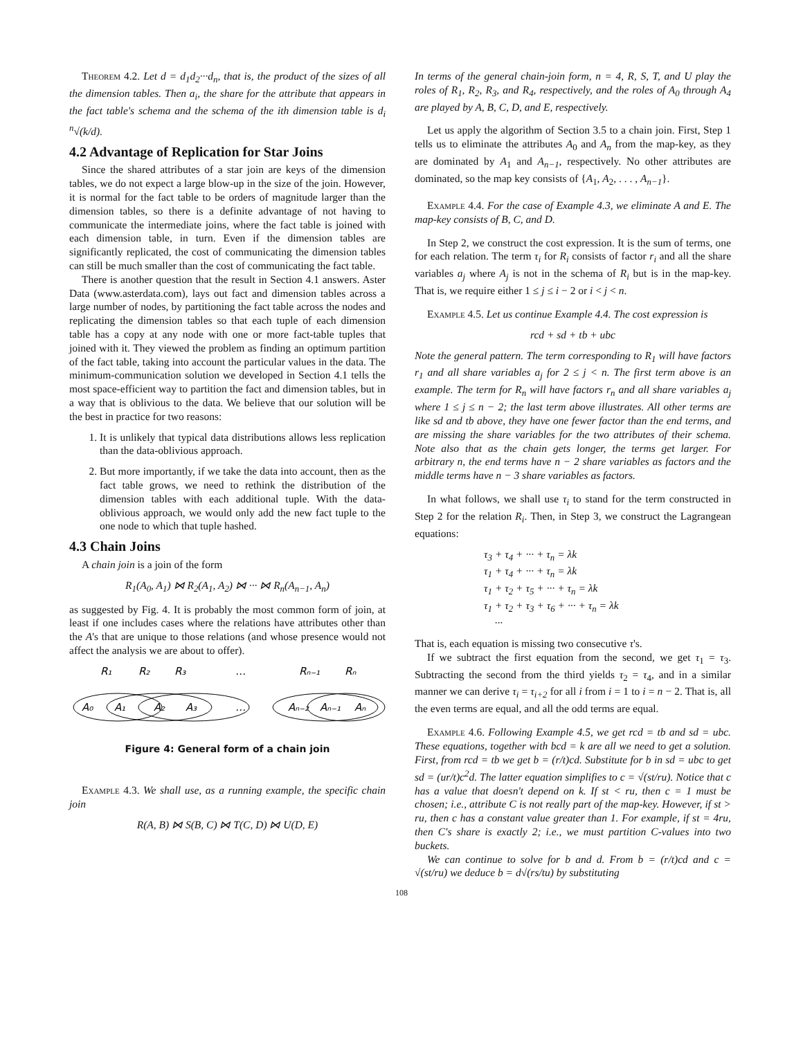Theorem 4.2. Let d = d<sub>1</sub>d<sub>2</sub>···d<sub>n</sub>, that is, the product of the sizes of all the dimension tables. Then a<sub>i</sub>, the share for the attribute that appears in the fact table's schema and the schema of the ith dimension table is d<sub>i</sub> <sup>n</sup>√(k/d).
4.2 Advantage of Replication for Star Joins
Since the shared attributes of a star join are keys of the dimension tables, we do not expect a large blow-up in the size of the join. However, it is normal for the fact table to be orders of magnitude larger than the dimension tables, so there is a definite advantage of not having to communicate the intermediate joins, where the fact table is joined with each dimension table, in turn. Even if the dimension tables are significantly replicated, the cost of communicating the dimension tables can still be much smaller than the cost of communicating the fact table.
There is another question that the result in Section 4.1 answers. Aster Data (www.asterdata.com), lays out fact and dimension tables across a large number of nodes, by partitioning the fact table across the nodes and replicating the dimension tables so that each tuple of each dimension table has a copy at any node with one or more fact-table tuples that joined with it. They viewed the problem as finding an optimum partition of the fact table, taking into account the particular values in the data. The minimum-communication solution we developed in Section 4.1 tells the most space-efficient way to partition the fact and dimension tables, but in a way that is oblivious to the data. We believe that our solution will be the best in practice for two reasons:
1. It is unlikely that typical data distributions allows less replication than the data-oblivious approach.
2. But more importantly, if we take the data into account, then as the fact table grows, we need to rethink the distribution of the dimension tables with each additional tuple. With the data-oblivious approach, we would only add the new fact tuple to the one node to which that tuple hashed.
4.3 Chain Joins
A chain join is a join of the form
R<sub>1</sub>(A<sub>0</sub>, A<sub>1</sub>) ⋈ R<sub>2</sub>(A<sub>1</sub>, A<sub>2</sub>) ⋈ ··· ⋈ R<sub>n</sub>(A<sub>n−1</sub>, A<sub>n</sub>)
as suggested by Fig. 4. It is probably the most common form of join, at least if one includes cases where the relations have attributes other than the A's that are unique to those relations (and whose presence would not affect the analysis we are about to offer).
R₁
R₂
R₃
…
Rₙ₋₁
Rₙ
A₀
A₁
A₂
A₃
…
Aₙ₋₂
Aₙ₋₁
Aₙ
Figure 4: General form of a chain join
Example 4.3. We shall use, as a running example, the specific chain join
R(A, B) ⋈ S(B, C) ⋈ T(C, D) ⋈ U(D, E)
In terms of the general chain-join form, n = 4, R, S, T, and U play the roles of R<sub>1</sub>, R<sub>2</sub>, R<sub>3</sub>, and R<sub>4</sub>, respectively, and the roles of A<sub>0</sub> through A<sub>4</sub> are played by A, B, C, D, and E, respectively.
Let us apply the algorithm of Section 3.5 to a chain join. First, Step 1 tells us to eliminate the attributes A<sub>0</sub> and A<sub>n</sub> from the map-key, as they are dominated by A<sub>1</sub> and A<sub>n−1</sub>, respectively. No other attributes are dominated, so the map key consists of {A<sub>1</sub>, A<sub>2</sub>, . . . , A<sub>n−1</sub>}.
Example 4.4. For the case of Example 4.3, we eliminate A and E. The map-key consists of B, C, and D.
In Step 2, we construct the cost expression. It is the sum of terms, one for each relation. The term τ<sub>i</sub> for R<sub>i</sub> consists of factor r<sub>i</sub> and all the share variables a<sub>j</sub> where A<sub>j</sub> is not in the schema of R<sub>i</sub> but is in the map-key. That is, we require either 1 ≤ j ≤ i − 2 or i < j < n.
Example 4.5. Let us continue Example 4.4. The cost expression is
rcd + sd + tb + ubc
Note the general pattern. The term corresponding to R<sub>1</sub> will have factors r<sub>1</sub> and all share variables a<sub>j</sub> for 2 ≤ j < n. The first term above is an example. The term for R<sub>n</sub> will have factors r<sub>n</sub> and all share variables a<sub>j</sub> where 1 ≤ j ≤ n − 2; the last term above illustrates. All other terms are like sd and tb above, they have one fewer factor than the end terms, and are missing the share variables for the two attributes of their schema. Note also that as the chain gets longer, the terms get larger. For arbitrary n, the end terms have n − 2 share variables as factors and the middle terms have n − 3 share variables as factors.
In what follows, we shall use τ<sub>i</sub> to stand for the term constructed in Step 2 for the relation R<sub>i</sub>. Then, in Step 3, we construct the Lagrangean equations:
τ<sub>3</sub> + τ<sub>4</sub> + ··· + τ<sub>n</sub> = λk
τ<sub>1</sub> + τ<sub>4</sub> + ··· + τ<sub>n</sub> = λk
τ<sub>1</sub> + τ<sub>2</sub> + τ<sub>5</sub> + ··· + τ<sub>n</sub> = λk
τ<sub>1</sub> + τ<sub>2</sub> + τ<sub>3</sub> + τ<sub>6</sub> + ··· + τ<sub>n</sub> = λk
···
That is, each equation is missing two consecutive τ's.
If we subtract the first equation from the second, we get τ<sub>1</sub> = τ<sub>3</sub>. Subtracting the second from the third yields τ<sub>2</sub> = τ<sub>4</sub>, and in a similar manner we can derive τ<sub>i</sub> = τ<sub>i+2</sub> for all i from i = 1 to i = n − 2. That is, all the even terms are equal, and all the odd terms are equal.
Example 4.6. Following Example 4.5, we get rcd = tb and sd = ubc. These equations, together with bcd = k are all we need to get a solution. First, from rcd = tb we get b = (r/t)cd. Substitute for b in sd = ubc to get sd = (ur/t)c<sup>2</sup>d. The latter equation simplifies to c = √(st/ru). Notice that c has a value that doesn't depend on k. If st < ru, then c = 1 must be chosen; i.e., attribute C is not really part of the map-key. However, if st > ru, then c has a constant value greater than 1. For example, if st = 4ru, then C's share is exactly 2; i.e., we must partition C-values into two buckets.
We can continue to solve for b and d. From b = (r/t)cd and c = √(st/ru) we deduce b = d√(rs/tu) by substituting
108